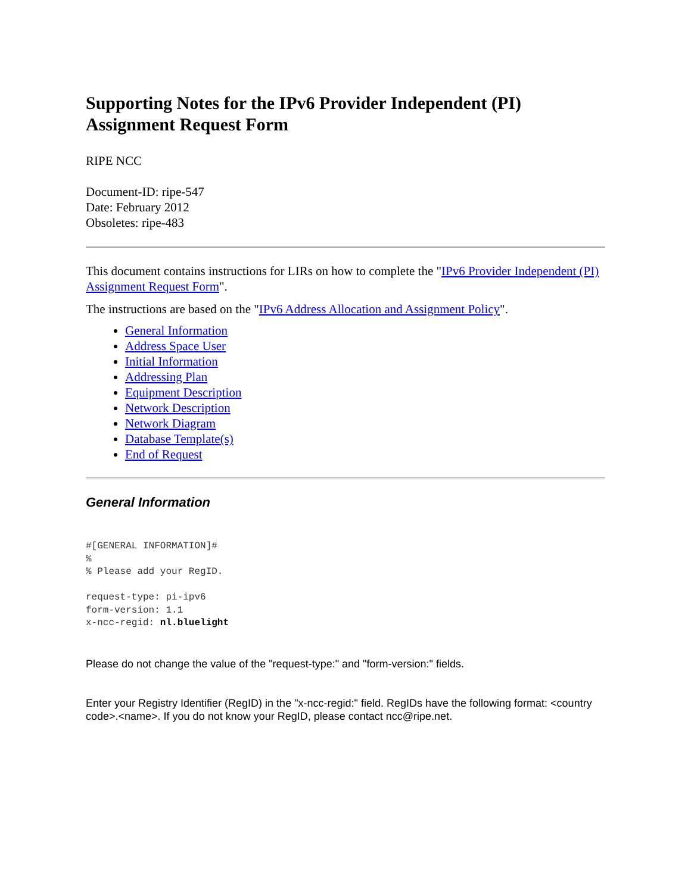Supporting Notes for the IPv6 Provider Independent (PI)
Assignment Request Form
RIPE NCC
Document-ID: ripe-547
Date: February 2012
Obsoletes: ripe-483
This document contains instructions for LIRs on how to complete the "IPv6 Provider Independent (PI) Assignment Request Form".
The instructions are based on the "IPv6 Address Allocation and Assignment Policy".
General Information
Address Space User
Initial Information
Addressing Plan
Equipment Description
Network Description
Network Diagram
Database Template(s)
End of Request
General Information
#[GENERAL INFORMATION]#
%
% Please add your RegID.

request-type: pi-ipv6
form-version: 1.1
x-ncc-regid: nl.bluelight
Please do not change the value of the "request-type:" and "form-version:" fields.
Enter your Registry Identifier (RegID) in the "x-ncc-regid:" field. RegIDs have the following format: <country code>.<name>. If you do not know your RegID, please contact ncc@ripe.net.